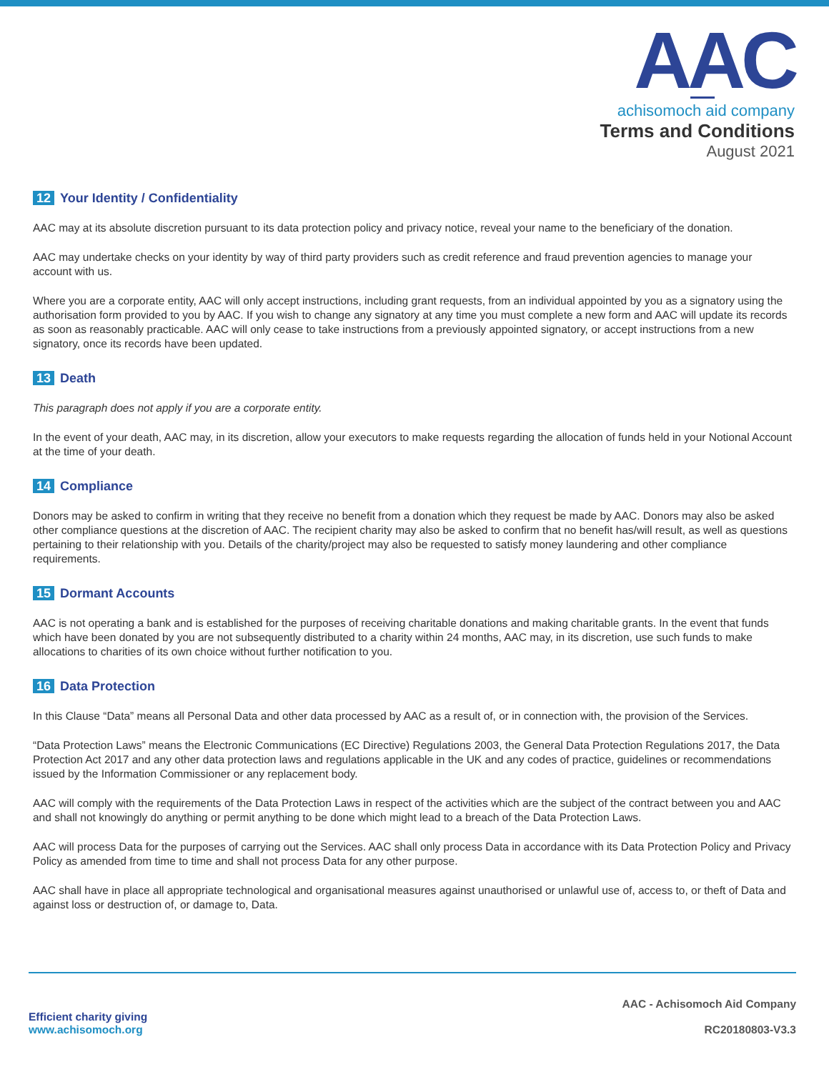AAC
achisomoch aid company
Terms and Conditions
August 2021
12 Your Identity / Confidentiality
AAC may at its absolute discretion pursuant to its data protection policy and privacy notice, reveal your name to the beneficiary of the donation.
AAC may undertake checks on your identity by way of third party providers such as credit reference and fraud prevention agencies to manage your account with us.
Where you are a corporate entity, AAC will only accept instructions, including grant requests, from an individual appointed by you as a signatory using the authorisation form provided to you by AAC. If you wish to change any signatory at any time you must complete a new form and AAC will update its records as soon as reasonably practicable. AAC will only cease to take instructions from a previously appointed signatory, or accept instructions from a new signatory, once its records have been updated.
13 Death
This paragraph does not apply if you are a corporate entity.
In the event of your death, AAC may, in its discretion, allow your executors to make requests regarding the allocation of funds held in your Notional Account at the time of your death.
14 Compliance
Donors may be asked to confirm in writing that they receive no benefit from a donation which they request be made by AAC. Donors may also be asked other compliance questions at the discretion of AAC. The recipient charity may also be asked to confirm that no benefit has/will result, as well as questions pertaining to their relationship with you. Details of the charity/project may also be requested to satisfy money laundering and other compliance requirements.
15 Dormant Accounts
AAC is not operating a bank and is established for the purposes of receiving charitable donations and making charitable grants. In the event that funds which have been donated by you are not subsequently distributed to a charity within 24 months, AAC may, in its discretion, use such funds to make allocations to charities of its own choice without further notification to you.
16 Data Protection
In this Clause “Data” means all Personal Data and other data processed by AAC as a result of, or in connection with, the provision of the Services.
“Data Protection Laws” means the Electronic Communications (EC Directive) Regulations 2003, the General Data Protection Regulations 2017, the Data Protection Act 2017 and any other data protection laws and regulations applicable in the UK and any codes of practice, guidelines or recommendations issued by the Information Commissioner or any replacement body.
AAC will comply with the requirements of the Data Protection Laws in respect of the activities which are the subject of the contract between you and AAC and shall not knowingly do anything or permit anything to be done which might lead to a breach of the Data Protection Laws.
AAC will process Data for the purposes of carrying out the Services. AAC shall only process Data in accordance with its Data Protection Policy and Privacy Policy as amended from time to time and shall not process Data for any other purpose.
AAC shall have in place all appropriate technological and organisational measures against unauthorised or unlawful use of, access to, or theft of Data and against loss or destruction of, or damage to, Data.
Efficient charity giving
www.achisomoch.org
AAC - Achisomoch Aid Company
RC20180803-V3.3